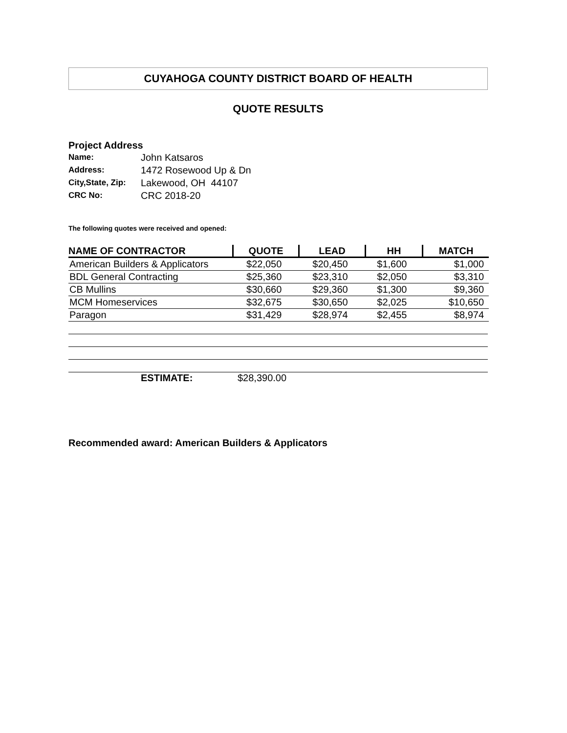CUYAHOGA COUNTY DISTRICT BOARD OF HEALTH
QUOTE RESULTS
Project Address
| Name: | John Katsaros |
| Address: | 1472 Rosewood Up & Dn |
| City,State, Zip: | Lakewood, OH 44107 |
| CRC No: | CRC 2018-20 |
The following quotes were received and opened:
| NAME OF CONTRACTOR | QUOTE | LEAD | HH | MATCH |
| --- | --- | --- | --- | --- |
| American Builders & Applicators | $22,050 | $20,450 | $1,600 | $1,000 |
| BDL General Contracting | $25,360 | $23,310 | $2,050 | $3,310 |
| CB Mullins | $30,660 | $29,360 | $1,300 | $9,360 |
| MCM Homeservices | $32,675 | $30,650 | $2,025 | $10,650 |
| Paragon | $31,429 | $28,974 | $2,455 | $8,974 |
ESTIMATE: $28,390.00
Recommended award: American Builders & Applicators